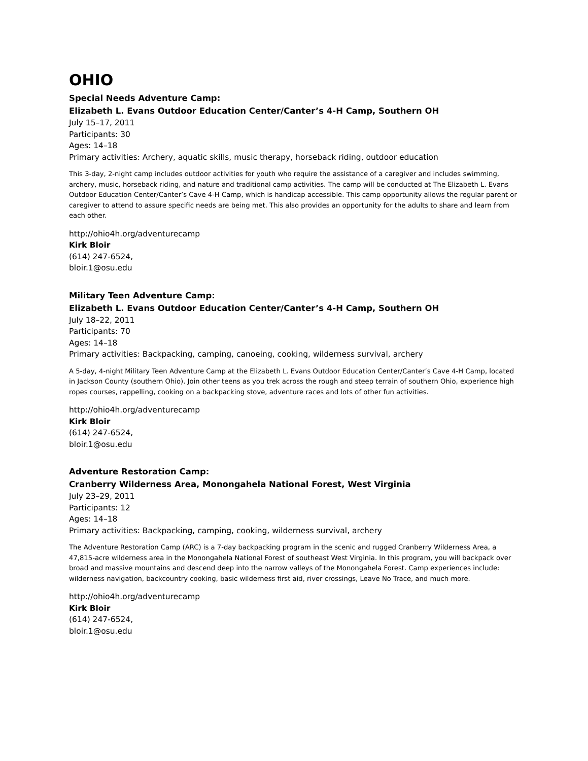OHIO
Special Needs Adventure Camp:
Elizabeth L. Evans Outdoor Education Center/Canter’s 4-H Camp, Southern OH
July 15–17, 2011
Participants: 30
Ages: 14–18
Primary activities: Archery, aquatic skills, music therapy, horseback riding, outdoor education
This 3-day, 2-night camp includes outdoor activities for youth who require the assistance of a caregiver and includes swimming, archery, music, horseback riding, and nature and traditional camp activities. The camp will be conducted at The Elizabeth L. Evans Outdoor Education Center/Canter’s Cave 4-H Camp, which is handicap accessible. This camp opportunity allows the regular parent or caregiver to attend to assure specific needs are being met. This also provides an opportunity for the adults to share and learn from each other.
http://ohio4h.org/adventurecamp
Kirk Bloir
(614) 247-6524,
bloir.1@osu.edu
Military Teen Adventure Camp:
Elizabeth L. Evans Outdoor Education Center/Canter’s 4-H Camp, Southern OH
July 18–22, 2011
Participants: 70
Ages: 14–18
Primary activities: Backpacking, camping, canoeing, cooking, wilderness survival, archery
A 5-day, 4-night Military Teen Adventure Camp at the Elizabeth L. Evans Outdoor Education Center/Canter’s Cave 4-H Camp, located in Jackson County (southern Ohio). Join other teens as you trek across the rough and steep terrain of southern Ohio, experience high ropes courses, rappelling, cooking on a backpacking stove, adventure races and lots of other fun activities.
http://ohio4h.org/adventurecamp
Kirk Bloir
(614) 247-6524,
bloir.1@osu.edu
Adventure Restoration Camp:
Cranberry Wilderness Area, Monongahela National Forest, West Virginia
July 23–29, 2011
Participants: 12
Ages: 14–18
Primary activities: Backpacking, camping, cooking, wilderness survival, archery
The Adventure Restoration Camp (ARC) is a 7-day backpacking program in the scenic and rugged Cranberry Wilderness Area, a 47,815-acre wilderness area in the Monongahela National Forest of southeast West Virginia. In this program, you will backpack over broad and massive mountains and descend deep into the narrow valleys of the Monongahela Forest. Camp experiences include: wilderness navigation, backcountry cooking, basic wilderness first aid, river crossings, Leave No Trace, and much more.
http://ohio4h.org/adventurecamp
Kirk Bloir
(614) 247-6524,
bloir.1@osu.edu